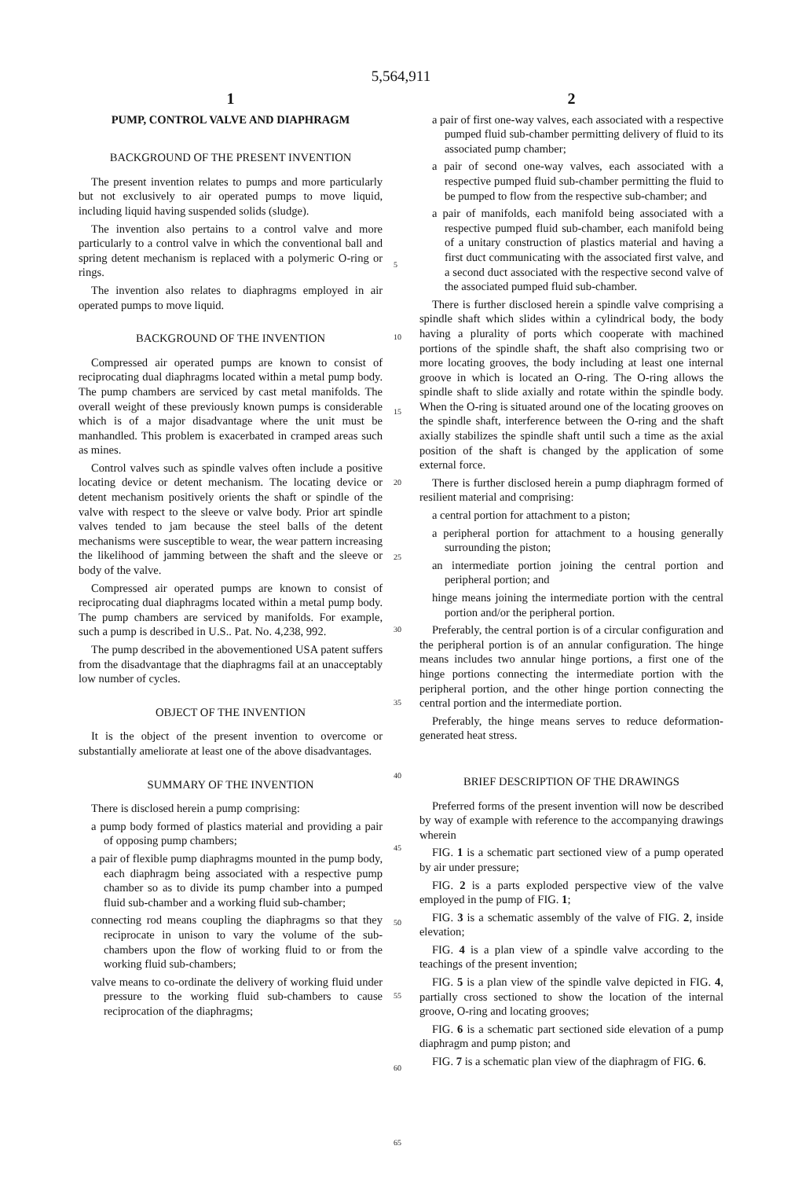5,564,911
1
PUMP, CONTROL VALVE AND DIAPHRAGM
BACKGROUND OF THE PRESENT INVENTION
The present invention relates to pumps and more particularly but not exclusively to air operated pumps to move liquid, including liquid having suspended solids (sludge).
The invention also pertains to a control valve and more particularly to a control valve in which the conventional ball and spring detent mechanism is replaced with a polymeric O-ring or rings.
The invention also relates to diaphragms employed in air operated pumps to move liquid.
BACKGROUND OF THE INVENTION
Compressed air operated pumps are known to consist of reciprocating dual diaphragms located within a metal pump body. The pump chambers are serviced by cast metal manifolds. The overall weight of these previously known pumps is considerable which is of a major disadvantage where the unit must be manhandled. This problem is exacerbated in cramped areas such as mines.
Control valves such as spindle valves often include a positive locating device or detent mechanism. The locating device or detent mechanism positively orients the shaft or spindle of the valve with respect to the sleeve or valve body. Prior art spindle valves tended to jam because the steel balls of the detent mechanisms were susceptible to wear, the wear pattern increasing the likelihood of jamming between the shaft and the sleeve or body of the valve.
Compressed air operated pumps are known to consist of reciprocating dual diaphragms located within a metal pump body. The pump chambers are serviced by manifolds. For example, such a pump is described in U.S.. Pat. No. 4,238, 992.
The pump described in the abovementioned USA patent suffers from the disadvantage that the diaphragms fail at an unacceptably low number of cycles.
OBJECT OF THE INVENTION
It is the object of the present invention to overcome or substantially ameliorate at least one of the above disadvantages.
SUMMARY OF THE INVENTION
There is disclosed herein a pump comprising:
a pump body formed of plastics material and providing a pair of opposing pump chambers;
a pair of flexible pump diaphragms mounted in the pump body, each diaphragm being associated with a respective pump chamber so as to divide its pump chamber into a pumped fluid sub-chamber and a working fluid sub-chamber;
connecting rod means coupling the diaphragms so that they reciprocate in unison to vary the volume of the sub-chambers upon the flow of working fluid to or from the working fluid sub-chambers;
valve means to co-ordinate the delivery of working fluid under pressure to the working fluid sub-chambers to cause reciprocation of the diaphragms;
5
10
15
20
25
30
35
40
45
50
55
60
65
2
a pair of first one-way valves, each associated with a respective pumped fluid sub-chamber permitting delivery of fluid to its associated pump chamber;
a pair of second one-way valves, each associated with a respective pumped fluid sub-chamber permitting the fluid to be pumped to flow from the respective sub-chamber; and
a pair of manifolds, each manifold being associated with a respective pumped fluid sub-chamber, each manifold being of a unitary construction of plastics material and having a first duct communicating with the associated first valve, and a second duct associated with the respective second valve of the associated pumped fluid sub-chamber.
There is further disclosed herein a spindle valve comprising a spindle shaft which slides within a cylindrical body, the body having a plurality of ports which cooperate with machined portions of the spindle shaft, the shaft also comprising two or more locating grooves, the body including at least one internal groove in which is located an O-ring. The O-ring allows the spindle shaft to slide axially and rotate within the spindle body. When the O-ring is situated around one of the locating grooves on the spindle shaft, interference between the O-ring and the shaft axially stabilizes the spindle shaft until such a time as the axial position of the shaft is changed by the application of some external force.
There is further disclosed herein a pump diaphragm formed of resilient material and comprising:
a central portion for attachment to a piston;
a peripheral portion for attachment to a housing generally surrounding the piston;
an intermediate portion joining the central portion and peripheral portion; and
hinge means joining the intermediate portion with the central portion and/or the peripheral portion.
Preferably, the central portion is of a circular configuration and the peripheral portion is of an annular configuration. The hinge means includes two annular hinge portions, a first one of the hinge portions connecting the intermediate portion with the peripheral portion, and the other hinge portion connecting the central portion and the intermediate portion.
Preferably, the hinge means serves to reduce deformation-generated heat stress.
BRIEF DESCRIPTION OF THE DRAWINGS
Preferred forms of the present invention will now be described by way of example with reference to the accompanying drawings wherein
FIG. 1 is a schematic part sectioned view of a pump operated by air under pressure;
FIG. 2 is a parts exploded perspective view of the valve employed in the pump of FIG. 1;
FIG. 3 is a schematic assembly of the valve of FIG. 2, inside elevation;
FIG. 4 is a plan view of a spindle valve according to the teachings of the present invention;
FIG. 5 is a plan view of the spindle valve depicted in FIG. 4, partially cross sectioned to show the location of the internal groove, O-ring and locating grooves;
FIG. 6 is a schematic part sectioned side elevation of a pump diaphragm and pump piston; and
FIG. 7 is a schematic plan view of the diaphragm of FIG. 6.